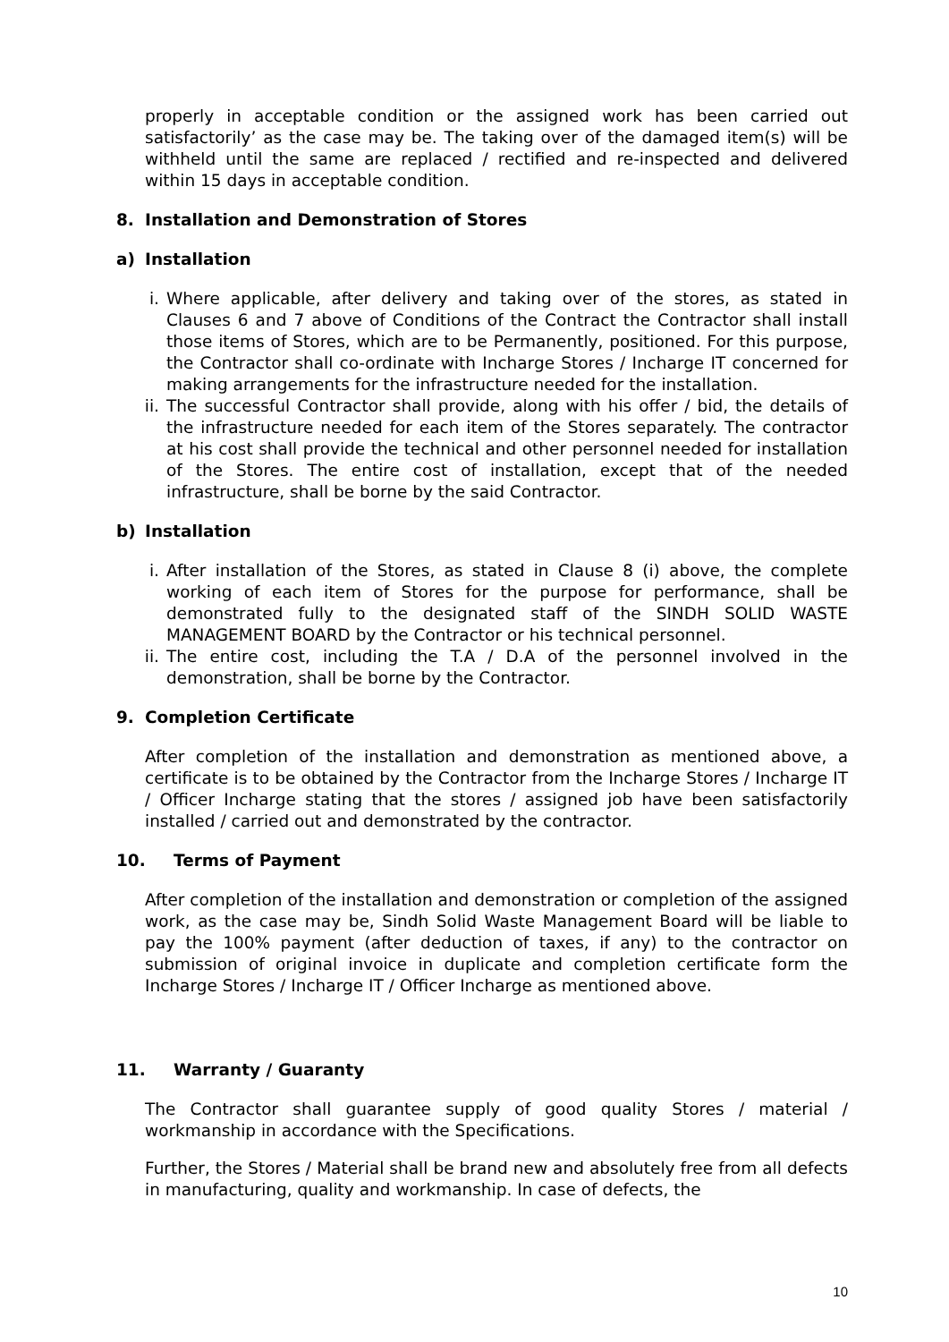properly in acceptable condition or the assigned work has been carried out satisfactorily’ as the case may be. The taking over of the damaged item(s) will be withheld until the same are replaced / rectified and re-inspected and delivered within 15 days in acceptable condition.
8. Installation and Demonstration of Stores
a) Installation
i. Where applicable, after delivery and taking over of the stores, as stated in Clauses 6 and 7 above of Conditions of the Contract the Contractor shall install those items of Stores, which are to be Permanently, positioned. For this purpose, the Contractor shall co-ordinate with Incharge Stores / Incharge IT concerned for making arrangements for the infrastructure needed for the installation.
ii. The successful Contractor shall provide, along with his offer / bid, the details of the infrastructure needed for each item of the Stores separately. The contractor at his cost shall provide the technical and other personnel needed for installation of the Stores. The entire cost of installation, except that of the needed infrastructure, shall be borne by the said Contractor.
b) Installation
i. After installation of the Stores, as stated in Clause 8 (i) above, the complete working of each item of Stores for the purpose for performance, shall be demonstrated fully to the designated staff of the SINDH SOLID WASTE MANAGEMENT BOARD by the Contractor or his technical personnel.
ii. The entire cost, including the T.A / D.A of the personnel involved in the demonstration, shall be borne by the Contractor.
9. Completion Certificate
After completion of the installation and demonstration as mentioned above, a certificate is to be obtained by the Contractor from the Incharge Stores / Incharge IT / Officer Incharge stating that the stores / assigned job have been satisfactorily installed / carried out and demonstrated by the contractor.
10. Terms of Payment
After completion of the installation and demonstration or completion of the assigned work, as the case may be, Sindh Solid Waste Management Board will be liable to pay the 100% payment (after deduction of taxes, if any) to the contractor on submission of original invoice in duplicate and completion certificate form the Incharge Stores / Incharge IT / Officer Incharge as mentioned above.
11. Warranty / Guaranty
The Contractor shall guarantee supply of good quality Stores / material / workmanship in accordance with the Specifications.
Further, the Stores / Material shall be brand new and absolutely free from all defects in manufacturing, quality and workmanship. In case of defects, the
10